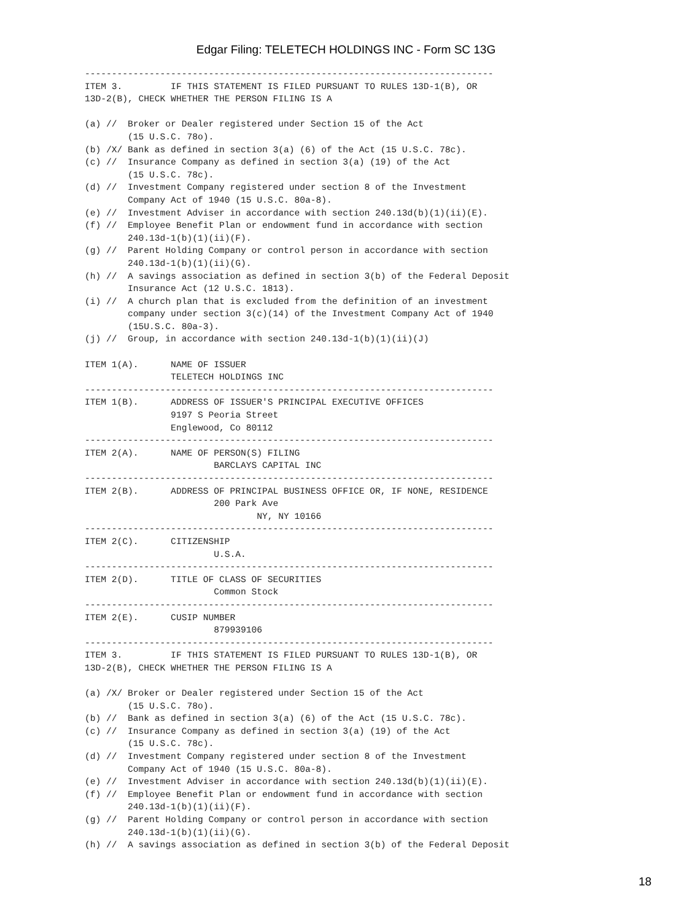Edgar Filing: TELETECH HOLDINGS INC - Form SC 13G
----------------------------------------------------------------------------
ITEM 3.         IF THIS STATEMENT IS FILED PURSUANT TO RULES 13D-1(B), OR
13D-2(B), CHECK WHETHER THE PERSON FILING IS A

(a) //  Broker or Dealer registered under Section 15 of the Act
        (15 U.S.C. 78o).
(b) /X/ Bank as defined in section 3(a) (6) of the Act (15 U.S.C. 78c).
(c) //  Insurance Company as defined in section 3(a) (19) of the Act
        (15 U.S.C. 78c).
(d) //  Investment Company registered under section 8 of the Investment
        Company Act of 1940 (15 U.S.C. 80a-8).
(e) //  Investment Adviser in accordance with section 240.13d(b)(1)(ii)(E).
(f) //  Employee Benefit Plan or endowment fund in accordance with section
        240.13d-1(b)(1)(ii)(F).
(g) //  Parent Holding Company or control person in accordance with section
        240.13d-1(b)(1)(ii)(G).
(h) //  A savings association as defined in section 3(b) of the Federal Deposit
        Insurance Act (12 U.S.C. 1813).
(i) //  A church plan that is excluded from the definition of an investment
        company under section 3(c)(14) of the Investment Company Act of 1940
        (15U.S.C. 80a-3).
(j) //  Group, in accordance with section 240.13d-1(b)(1)(ii)(J)

ITEM 1(A).      NAME OF ISSUER
                TELETECH HOLDINGS INC
----------------------------------------------------------------------------
ITEM 1(B).      ADDRESS OF ISSUER'S PRINCIPAL EXECUTIVE OFFICES
                9197 S Peoria Street
                Englewood, Co 80112
----------------------------------------------------------------------------
ITEM 2(A).      NAME OF PERSON(S) FILING
                        BARCLAYS CAPITAL INC
----------------------------------------------------------------------------
ITEM 2(B).      ADDRESS OF PRINCIPAL BUSINESS OFFICE OR, IF NONE, RESIDENCE
                        200 Park Ave
                                NY, NY 10166
----------------------------------------------------------------------------
ITEM 2(C).      CITIZENSHIP
                        U.S.A.
----------------------------------------------------------------------------
ITEM 2(D).      TITLE OF CLASS OF SECURITIES
                        Common Stock
----------------------------------------------------------------------------
ITEM 2(E).      CUSIP NUMBER
                        879939106
----------------------------------------------------------------------------
ITEM 3.         IF THIS STATEMENT IS FILED PURSUANT TO RULES 13D-1(B), OR
13D-2(B), CHECK WHETHER THE PERSON FILING IS A

(a) /X/ Broker or Dealer registered under Section 15 of the Act
        (15 U.S.C. 78o).
(b) //  Bank as defined in section 3(a) (6) of the Act (15 U.S.C. 78c).
(c) //  Insurance Company as defined in section 3(a) (19) of the Act
        (15 U.S.C. 78c).
(d) //  Investment Company registered under section 8 of the Investment
        Company Act of 1940 (15 U.S.C. 80a-8).
(e) //  Investment Adviser in accordance with section 240.13d(b)(1)(ii)(E).
(f) //  Employee Benefit Plan or endowment fund in accordance with section
        240.13d-1(b)(1)(ii)(F).
(g) //  Parent Holding Company or control person in accordance with section
        240.13d-1(b)(1)(ii)(G).
(h) //  A savings association as defined in section 3(b) of the Federal Deposit
18